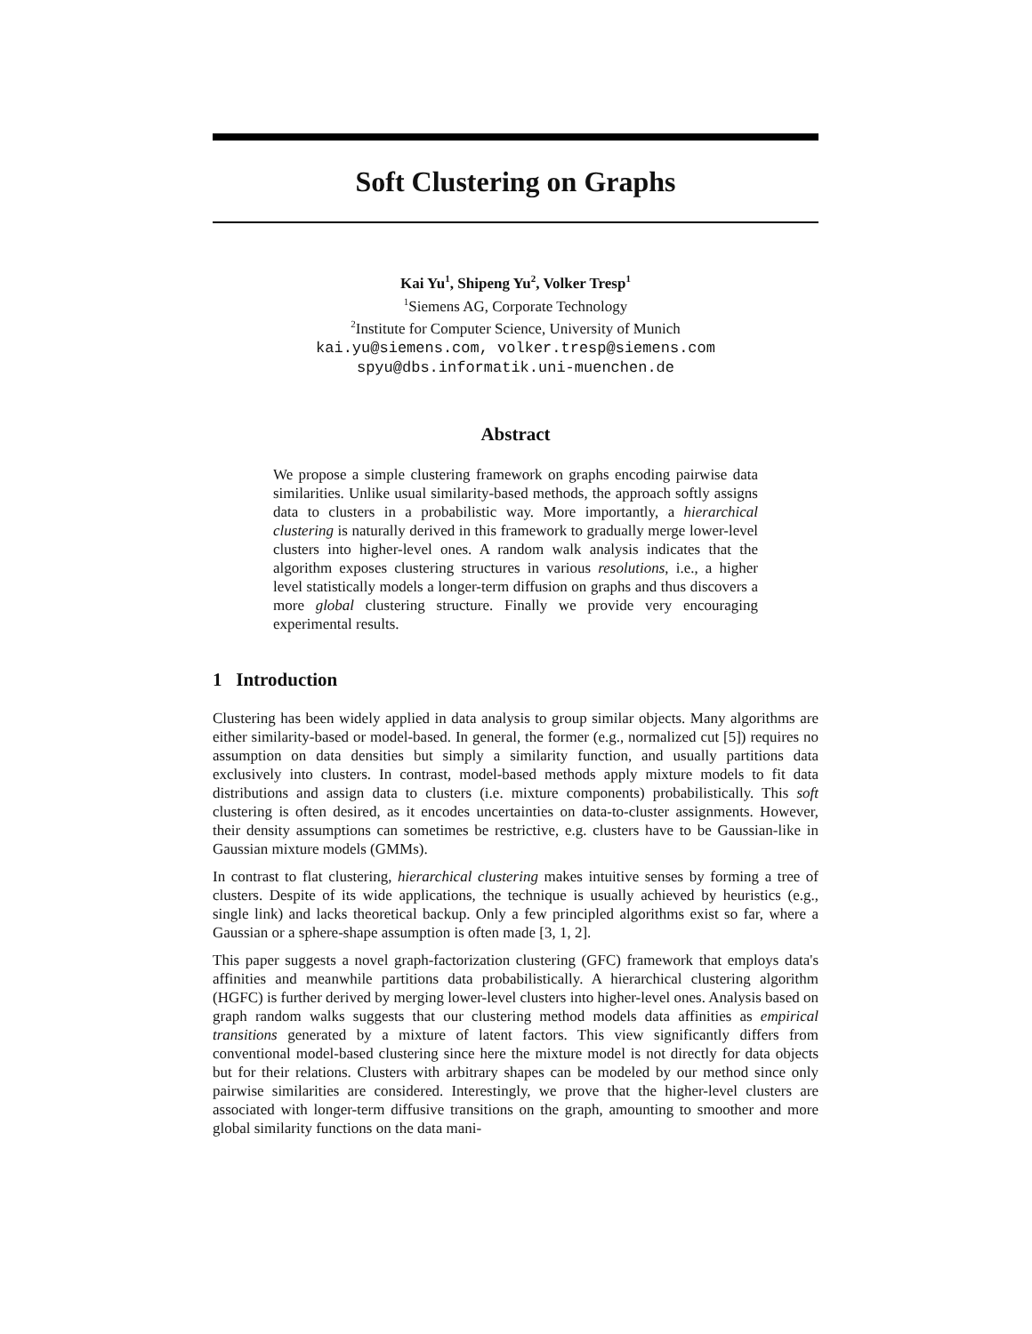Soft Clustering on Graphs
Kai Yu<sup>1</sup>, Shipeng Yu<sup>2</sup>, Volker Tresp<sup>1</sup>
<sup>1</sup> Siemens AG, Corporate Technology
<sup>2</sup> Institute for Computer Science, University of Munich
kai.yu@siemens.com, volker.tresp@siemens.com
spyu@dbs.informatik.uni-muenchen.de
Abstract
We propose a simple clustering framework on graphs encoding pairwise data similarities. Unlike usual similarity-based methods, the approach softly assigns data to clusters in a probabilistic way. More importantly, a hierarchical clustering is naturally derived in this framework to gradually merge lower-level clusters into higher-level ones. A random walk analysis indicates that the algorithm exposes clustering structures in various resolutions, i.e., a higher level statistically models a longer-term diffusion on graphs and thus discovers a more global clustering structure. Finally we provide very encouraging experimental results.
1 Introduction
Clustering has been widely applied in data analysis to group similar objects. Many algorithms are either similarity-based or model-based. In general, the former (e.g., normalized cut [5]) requires no assumption on data densities but simply a similarity function, and usually partitions data exclusively into clusters. In contrast, model-based methods apply mixture models to fit data distributions and assign data to clusters (i.e. mixture components) probabilistically. This soft clustering is often desired, as it encodes uncertainties on data-to-cluster assignments. However, their density assumptions can sometimes be restrictive, e.g. clusters have to be Gaussian-like in Gaussian mixture models (GMMs).
In contrast to flat clustering, hierarchical clustering makes intuitive senses by forming a tree of clusters. Despite of its wide applications, the technique is usually achieved by heuristics (e.g., single link) and lacks theoretical backup. Only a few principled algorithms exist so far, where a Gaussian or a sphere-shape assumption is often made [3, 1, 2].
This paper suggests a novel graph-factorization clustering (GFC) framework that employs data's affinities and meanwhile partitions data probabilistically. A hierarchical clustering algorithm (HGFC) is further derived by merging lower-level clusters into higher-level ones. Analysis based on graph random walks suggests that our clustering method models data affinities as empirical transitions generated by a mixture of latent factors. This view significantly differs from conventional model-based clustering since here the mixture model is not directly for data objects but for their relations. Clusters with arbitrary shapes can be modeled by our method since only pairwise similarities are considered. Interestingly, we prove that the higher-level clusters are associated with longer-term diffusive transitions on the graph, amounting to smoother and more global similarity functions on the data mani-